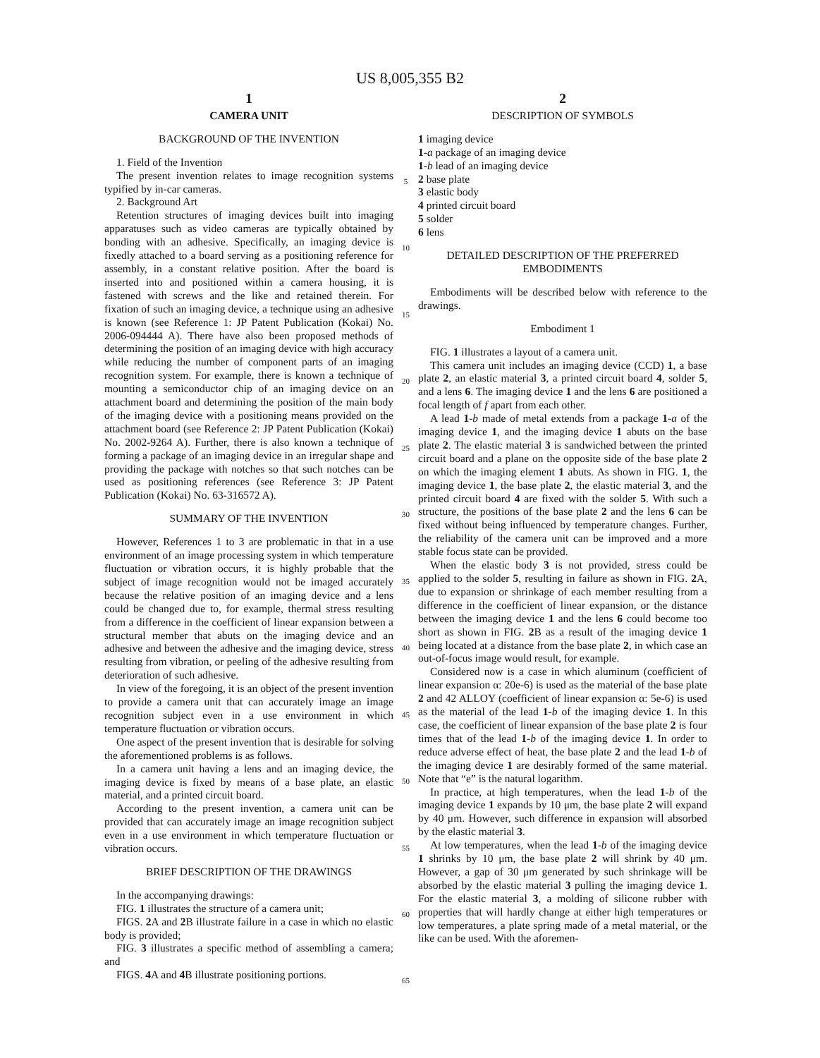US 8,005,355 B2
1
CAMERA UNIT
BACKGROUND OF THE INVENTION
1. Field of the Invention
The present invention relates to image recognition systems typified by in-car cameras.
2. Background Art
Retention structures of imaging devices built into imaging apparatuses such as video cameras are typically obtained by bonding with an adhesive. Specifically, an imaging device is fixedly attached to a board serving as a positioning reference for assembly, in a constant relative position. After the board is inserted into and positioned within a camera housing, it is fastened with screws and the like and retained therein. For fixation of such an imaging device, a technique using an adhesive is known (see Reference 1: JP Patent Publication (Kokai) No. 2006-094444 A). There have also been proposed methods of determining the position of an imaging device with high accuracy while reducing the number of component parts of an imaging recognition system. For example, there is known a technique of mounting a semiconductor chip of an imaging device on an attachment board and determining the position of the main body of the imaging device with a positioning means provided on the attachment board (see Reference 2: JP Patent Publication (Kokai) No. 2002-9264 A). Further, there is also known a technique of forming a package of an imaging device in an irregular shape and providing the package with notches so that such notches can be used as positioning references (see Reference 3: JP Patent Publication (Kokai) No. 63-316572 A).
SUMMARY OF THE INVENTION
However, References 1 to 3 are problematic in that in a use environment of an image processing system in which temperature fluctuation or vibration occurs, it is highly probable that the subject of image recognition would not be imaged accurately because the relative position of an imaging device and a lens could be changed due to, for example, thermal stress resulting from a difference in the coefficient of linear expansion between a structural member that abuts on the imaging device and an adhesive and between the adhesive and the imaging device, stress resulting from vibration, or peeling of the adhesive resulting from deterioration of such adhesive.
In view of the foregoing, it is an object of the present invention to provide a camera unit that can accurately image an image recognition subject even in a use environment in which temperature fluctuation or vibration occurs.
One aspect of the present invention that is desirable for solving the aforementioned problems is as follows.
In a camera unit having a lens and an imaging device, the imaging device is fixed by means of a base plate, an elastic material, and a printed circuit board.
According to the present invention, a camera unit can be provided that can accurately image an image recognition subject even in a use environment in which temperature fluctuation or vibration occurs.
BRIEF DESCRIPTION OF THE DRAWINGS
In the accompanying drawings:
FIG. 1 illustrates the structure of a camera unit;
FIGS. 2 A and 2 B illustrate failure in a case in which no elastic body is provided;
FIG. 3 illustrates a specific method of assembling a camera; and
FIGS. 4 A and 4 B illustrate positioning portions.
5
10
15
20
25
30
35
40
45
50
55
60
65
2
DESCRIPTION OF SYMBOLS
1 imaging device
1-a package of an imaging device
1-b lead of an imaging device
2 base plate
3 elastic body
4 printed circuit board
5 solder
6 lens
DETAILED DESCRIPTION OF THE PREFERRED EMBODIMENTS
Embodiments will be described below with reference to the drawings.
Embodiment 1
FIG. 1 illustrates a layout of a camera unit.
This camera unit includes an imaging device (CCD) 1, a base plate 2, an elastic material 3, a printed circuit board 4, solder 5, and a lens 6. The imaging device 1 and the lens 6 are positioned a focal length of f apart from each other.
A lead 1-b made of metal extends from a package 1-a of the imaging device 1, and the imaging device 1 abuts on the base plate 2. The elastic material 3 is sandwiched between the printed circuit board and a plane on the opposite side of the base plate 2 on which the imaging element 1 abuts. As shown in FIG. 1, the imaging device 1, the base plate 2, the elastic material 3, and the printed circuit board 4 are fixed with the solder 5. With such a structure, the positions of the base plate 2 and the lens 6 can be fixed without being influenced by temperature changes. Further, the reliability of the camera unit can be improved and a more stable focus state can be provided.
When the elastic body 3 is not provided, stress could be applied to the solder 5, resulting in failure as shown in FIG. 2 A, due to expansion or shrinkage of each member resulting from a difference in the coefficient of linear expansion, or the distance between the imaging device 1 and the lens 6 could become too short as shown in FIG. 2 B as a result of the imaging device 1 being located at a distance from the base plate 2, in which case an out-of-focus image would result, for example.
Considered now is a case in which aluminum (coefficient of linear expansion α: 20e-6) is used as the material of the base plate 2 and 42 ALLOY (coefficient of linear expansion α: 5e-6) is used as the material of the lead 1-b of the imaging device 1. In this case, the coefficient of linear expansion of the base plate 2 is four times that of the lead 1-b of the imaging device 1. In order to reduce adverse effect of heat, the base plate 2 and the lead 1-b of the imaging device 1 are desirably formed of the same material. Note that “e” is the natural logarithm.
In practice, at high temperatures, when the lead 1-b of the imaging device 1 expands by 10 μm, the base plate 2 will expand by 40 μm. However, such difference in expansion will absorbed by the elastic material 3.
At low temperatures, when the lead 1-b of the imaging device 1 shrinks by 10 μm, the base plate 2 will shrink by 40 μm. However, a gap of 30 μm generated by such shrinkage will be absorbed by the elastic material 3 pulling the imaging device 1. For the elastic material 3, a molding of silicone rubber with properties that will hardly change at either high temperatures or low temperatures, a plate spring made of a metal material, or the like can be used. With the aforemen-